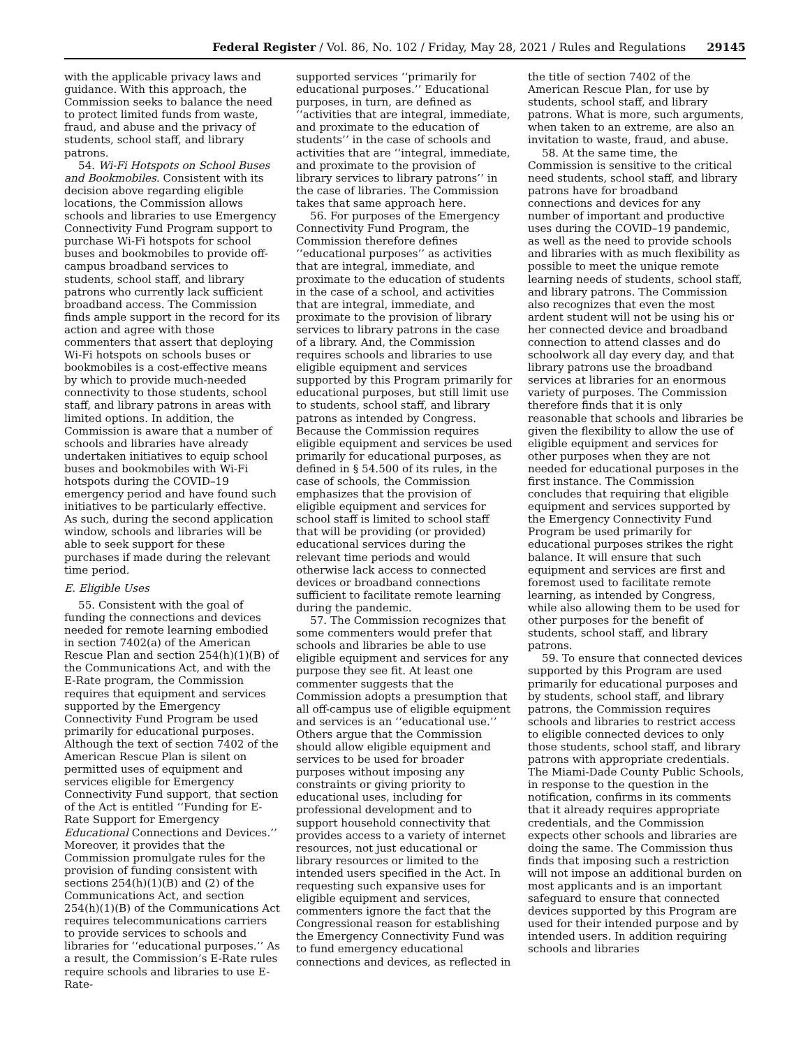Federal Register / Vol. 86, No. 102 / Friday, May 28, 2021 / Rules and Regulations 29145
with the applicable privacy laws and guidance. With this approach, the Commission seeks to balance the need to protect limited funds from waste, fraud, and abuse and the privacy of students, school staff, and library patrons.
54. Wi-Fi Hotspots on School Buses and Bookmobiles. Consistent with its decision above regarding eligible locations, the Commission allows schools and libraries to use Emergency Connectivity Fund Program support to purchase Wi-Fi hotspots for school buses and bookmobiles to provide off-campus broadband services to students, school staff, and library patrons who currently lack sufficient broadband access. The Commission finds ample support in the record for its action and agree with those commenters that assert that deploying Wi-Fi hotspots on schools buses or bookmobiles is a cost-effective means by which to provide much-needed connectivity to those students, school staff, and library patrons in areas with limited options. In addition, the Commission is aware that a number of schools and libraries have already undertaken initiatives to equip school buses and bookmobiles with Wi-Fi hotspots during the COVID–19 emergency period and have found such initiatives to be particularly effective. As such, during the second application window, schools and libraries will be able to seek support for these purchases if made during the relevant time period.
E. Eligible Uses
55. Consistent with the goal of funding the connections and devices needed for remote learning embodied in section 7402(a) of the American Rescue Plan and section 254(h)(1)(B) of the Communications Act, and with the E-Rate program, the Commission requires that equipment and services supported by the Emergency Connectivity Fund Program be used primarily for educational purposes. Although the text of section 7402 of the American Rescue Plan is silent on permitted uses of equipment and services eligible for Emergency Connectivity Fund support, that section of the Act is entitled ‘‘Funding for E-Rate Support for Emergency Educational Connections and Devices.’’ Moreover, it provides that the Commission promulgate rules for the provision of funding consistent with sections 254(h)(1)(B) and (2) of the Communications Act, and section 254(h)(1)(B) of the Communications Act requires telecommunications carriers to provide services to schools and libraries for ‘‘educational purposes.’’ As a result, the Commission’s E-Rate rules require schools and libraries to use E-Rate-
supported services ‘‘primarily for educational purposes.’’ Educational purposes, in turn, are defined as ‘‘activities that are integral, immediate, and proximate to the education of students’’ in the case of schools and activities that are ‘‘integral, immediate, and proximate to the provision of library services to library patrons’’ in the case of libraries. The Commission takes that same approach here.
56. For purposes of the Emergency Connectivity Fund Program, the Commission therefore defines ‘‘educational purposes’’ as activities that are integral, immediate, and proximate to the education of students in the case of a school, and activities that are integral, immediate, and proximate to the provision of library services to library patrons in the case of a library. And, the Commission requires schools and libraries to use eligible equipment and services supported by this Program primarily for educational purposes, but still limit use to students, school staff, and library patrons as intended by Congress. Because the Commission requires eligible equipment and services be used primarily for educational purposes, as defined in § 54.500 of its rules, in the case of schools, the Commission emphasizes that the provision of eligible equipment and services for school staff is limited to school staff that will be providing (or provided) educational services during the relevant time periods and would otherwise lack access to connected devices or broadband connections sufficient to facilitate remote learning during the pandemic.
57. The Commission recognizes that some commenters would prefer that schools and libraries be able to use eligible equipment and services for any purpose they see fit. At least one commenter suggests that the Commission adopts a presumption that all off-campus use of eligible equipment and services is an ‘‘educational use.’’ Others argue that the Commission should allow eligible equipment and services to be used for broader purposes without imposing any constraints or giving priority to educational uses, including for professional development and to support household connectivity that provides access to a variety of internet resources, not just educational or library resources or limited to the intended users specified in the Act. In requesting such expansive uses for eligible equipment and services, commenters ignore the fact that the Congressional reason for establishing the Emergency Connectivity Fund was to fund emergency educational connections and devices, as reflected in
the title of section 7402 of the American Rescue Plan, for use by students, school staff, and library patrons. What is more, such arguments, when taken to an extreme, are also an invitation to waste, fraud, and abuse.
58. At the same time, the Commission is sensitive to the critical need students, school staff, and library patrons have for broadband connections and devices for any number of important and productive uses during the COVID–19 pandemic, as well as the need to provide schools and libraries with as much flexibility as possible to meet the unique remote learning needs of students, school staff, and library patrons. The Commission also recognizes that even the most ardent student will not be using his or her connected device and broadband connection to attend classes and do schoolwork all day every day, and that library patrons use the broadband services at libraries for an enormous variety of purposes. The Commission therefore finds that it is only reasonable that schools and libraries be given the flexibility to allow the use of eligible equipment and services for other purposes when they are not needed for educational purposes in the first instance. The Commission concludes that requiring that eligible equipment and services supported by the Emergency Connectivity Fund Program be used primarily for educational purposes strikes the right balance. It will ensure that such equipment and services are first and foremost used to facilitate remote learning, as intended by Congress, while also allowing them to be used for other purposes for the benefit of students, school staff, and library patrons.
59. To ensure that connected devices supported by this Program are used primarily for educational purposes and by students, school staff, and library patrons, the Commission requires schools and libraries to restrict access to eligible connected devices to only those students, school staff, and library patrons with appropriate credentials. The Miami-Dade County Public Schools, in response to the question in the notification, confirms in its comments that it already requires appropriate credentials, and the Commission expects other schools and libraries are doing the same. The Commission thus finds that imposing such a restriction will not impose an additional burden on most applicants and is an important safeguard to ensure that connected devices supported by this Program are used for their intended purpose and by intended users. In addition requiring schools and libraries